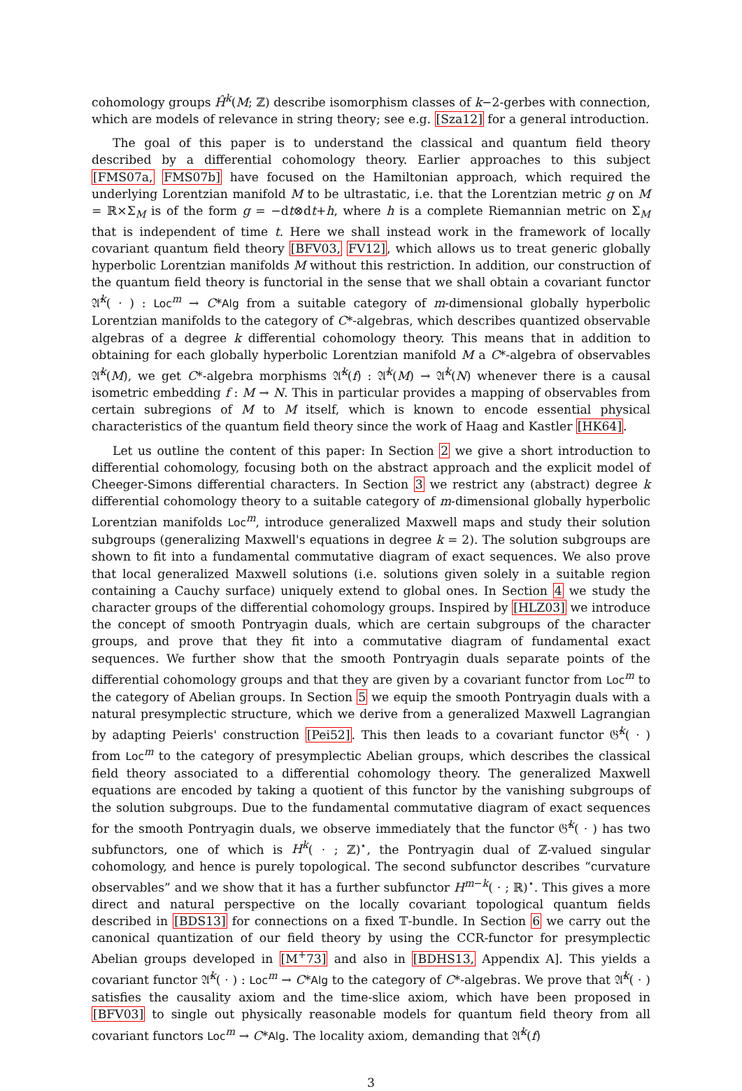cohomology groups Ĥ<sup>k</sup>(M; ℤ) describe isomorphism classes of k−2-gerbes with connection, which are models of relevance in string theory; see e.g. [Sza12] for a general introduction.
The goal of this paper is to understand the classical and quantum field theory described by a differential cohomology theory. Earlier approaches to this subject [FMS07a, FMS07b] have focused on the Hamiltonian approach, which required the underlying Lorentzian manifold M to be ultrastatic, i.e. that the Lorentzian metric g on M = ℝ×Σ<sub>M</sub> is of the form g = −dt⊗dt+h, where h is a complete Riemannian metric on Σ<sub>M</sub> that is independent of time t. Here we shall instead work in the framework of locally covariant quantum field theory [BFV03, FV12], which allows us to treat generic globally hyperbolic Lorentzian manifolds M without this restriction. In addition, our construction of the quantum field theory is functorial in the sense that we shall obtain a covariant functor 𝔄̂<sup>k</sup>( · ) : Loc<sup>m</sup> → C*Alg from a suitable category of m-dimensional globally hyperbolic Lorentzian manifolds to the category of C*-algebras, which describes quantized observable algebras of a degree k differential cohomology theory. This means that in addition to obtaining for each globally hyperbolic Lorentzian manifold M a C*-algebra of observables 𝔄̂<sup>k</sup>(M), we get C*-algebra morphisms 𝔄̂<sup>k</sup>(f) : 𝔄̂<sup>k</sup>(M) → 𝔄̂<sup>k</sup>(N) whenever there is a causal isometric embedding f : M → N. This in particular provides a mapping of observables from certain subregions of M to M itself, which is known to encode essential physical characteristics of the quantum field theory since the work of Haag and Kastler [HK64].
Let us outline the content of this paper: In Section 2 we give a short introduction to differential cohomology, focusing both on the abstract approach and the explicit model of Cheeger-Simons differential characters. In Section 3 we restrict any (abstract) degree k differential cohomology theory to a suitable category of m-dimensional globally hyperbolic Lorentzian manifolds Loc<sup>m</sup>, introduce generalized Maxwell maps and study their solution subgroups (generalizing Maxwell's equations in degree k = 2). The solution subgroups are shown to fit into a fundamental commutative diagram of exact sequences. We also prove that local generalized Maxwell solutions (i.e. solutions given solely in a suitable region containing a Cauchy surface) uniquely extend to global ones. In Section 4 we study the character groups of the differential cohomology groups. Inspired by [HLZ03] we introduce the concept of smooth Pontryagin duals, which are certain subgroups of the character groups, and prove that they fit into a commutative diagram of fundamental exact sequences. We further show that the smooth Pontryagin duals separate points of the differential cohomology groups and that they are given by a covariant functor from Loc<sup>m</sup> to the category of Abelian groups. In Section 5 we equip the smooth Pontryagin duals with a natural presymplectic structure, which we derive from a generalized Maxwell Lagrangian by adapting Peierls' construction [Pei52]. This then leads to a covariant functor 𝔊̂<sup>k</sup>( · ) from Loc<sup>m</sup> to the category of presymplectic Abelian groups, which describes the classical field theory associated to a differential cohomology theory. The generalized Maxwell equations are encoded by taking a quotient of this functor by the vanishing subgroups of the solution subgroups. Due to the fundamental commutative diagram of exact sequences for the smooth Pontryagin duals, we observe immediately that the functor 𝔊̂<sup>k</sup>( · ) has two subfunctors, one of which is H<sup>k</sup>( · ; ℤ)<sup>⋆</sup>, the Pontryagin dual of ℤ-valued singular cohomology, and hence is purely topological. The second subfunctor describes “curvature observables” and we show that it has a further subfunctor H<sup>m−k</sup>( · ; ℝ)<sup>⋆</sup>. This gives a more direct and natural perspective on the locally covariant topological quantum fields described in [BDS13] for connections on a fixed 𝕋-bundle. In Section 6 we carry out the canonical quantization of our field theory by using the CCR-functor for presymplectic Abelian groups developed in [M<sup>+</sup>73] and also in [BDHS13, Appendix A]. This yields a covariant functor 𝔄̂<sup>k</sup>( · ) : Loc<sup>m</sup> → C*Alg to the category of C*-algebras. We prove that 𝔄̂<sup>k</sup>( · ) satisfies the causality axiom and the time-slice axiom, which have been proposed in [BFV03] to single out physically reasonable models for quantum field theory from all covariant functors Loc<sup>m</sup> → C*Alg. The locality axiom, demanding that 𝔄̂<sup>k</sup>(f)
3